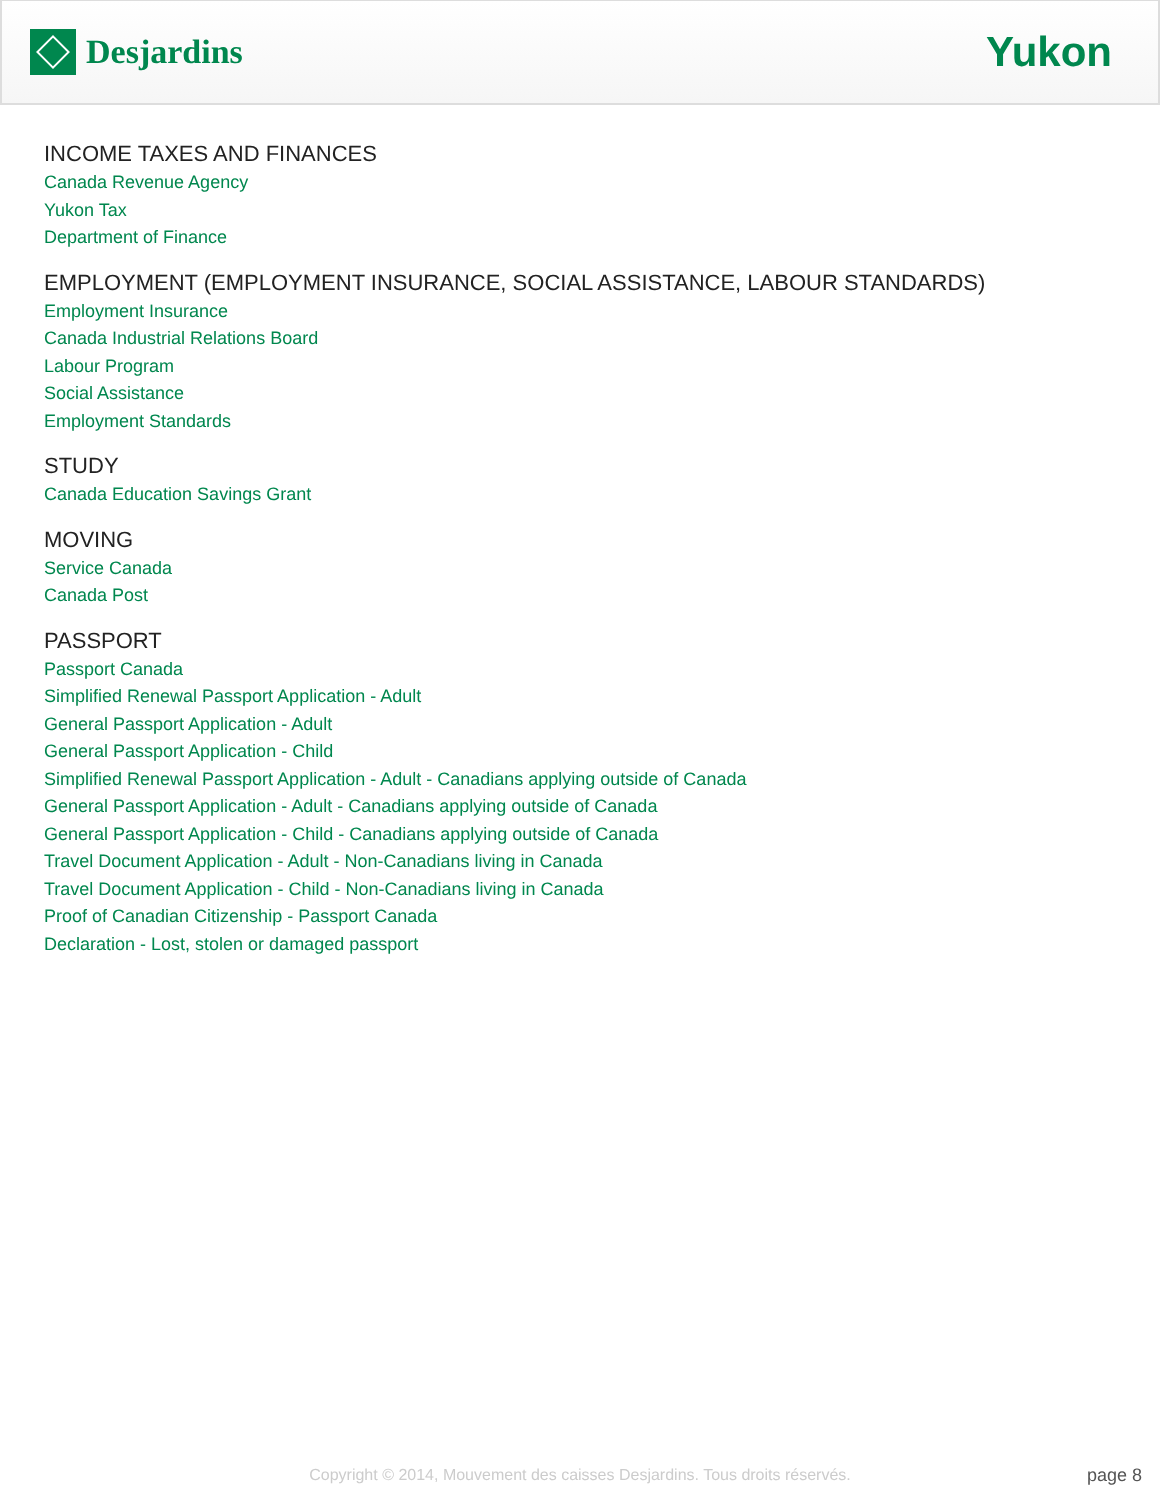Desjardins
Yukon
INCOME TAXES AND FINANCES
Canada Revenue Agency
Yukon Tax
Department of Finance
EMPLOYMENT (EMPLOYMENT INSURANCE, SOCIAL ASSISTANCE, LABOUR STANDARDS)
Employment Insurance
Canada Industrial Relations Board
Labour Program
Social Assistance
Employment Standards
STUDY
Canada Education Savings Grant
MOVING
Service Canada
Canada Post
PASSPORT
Passport Canada
Simplified Renewal Passport Application - Adult
General Passport Application - Adult
General Passport Application - Child
Simplified Renewal Passport Application - Adult - Canadians applying outside of Canada
General Passport Application - Adult - Canadians applying outside of Canada
General Passport Application - Child - Canadians applying outside of Canada
Travel Document Application - Adult - Non-Canadians living in Canada
Travel Document Application - Child - Non-Canadians living in Canada
Proof of Canadian Citizenship - Passport Canada
Declaration - Lost, stolen or damaged passport
Copyright © 2014, Mouvement des caisses Desjardins. Tous droits réservés. page 8